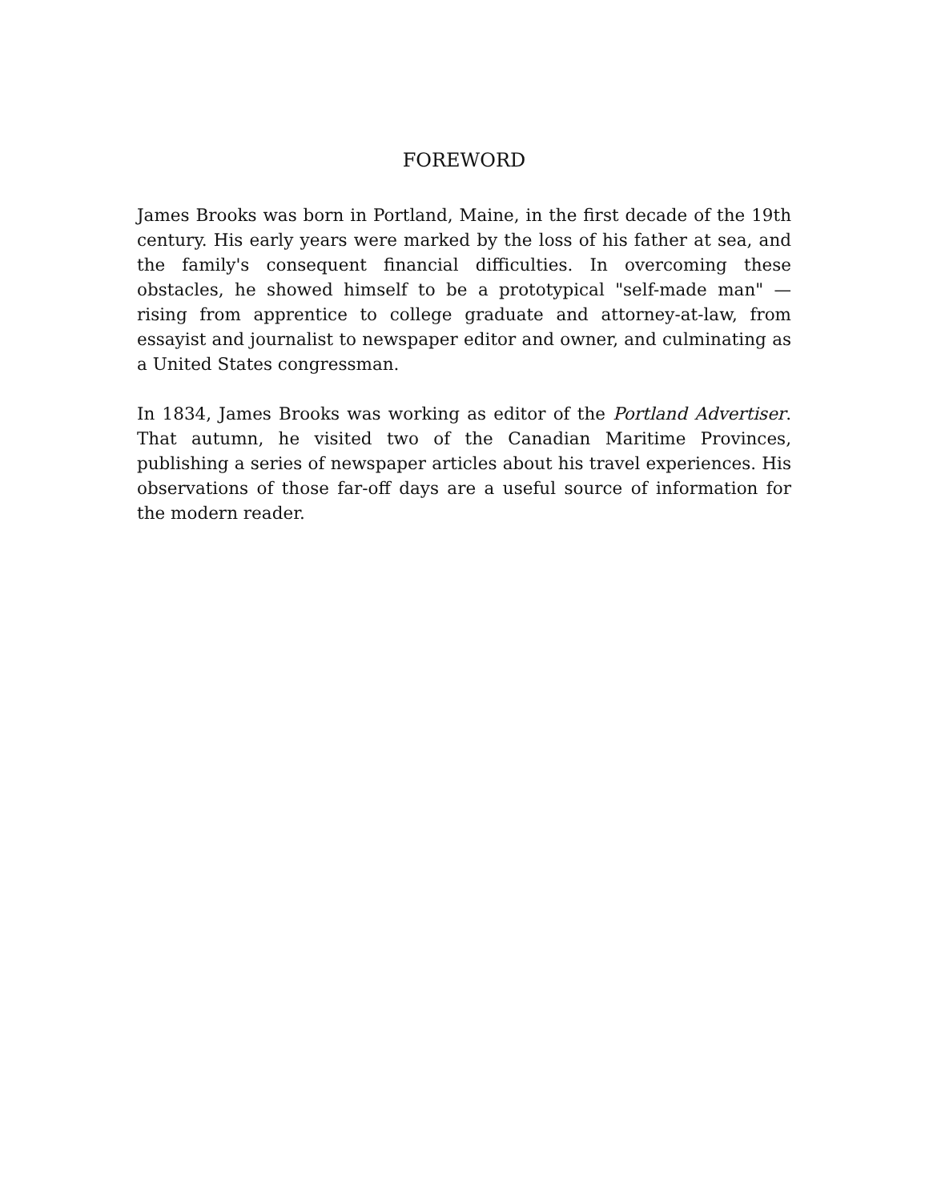FOREWORD
James Brooks was born in Portland, Maine, in the first decade of the 19th century. His early years were marked by the loss of his father at sea, and the family's consequent financial difficulties. In overcoming these obstacles, he showed himself to be a prototypical "self-made man" — rising from apprentice to college graduate and attorney-at-law, from essayist and journalist to newspaper editor and owner, and culminating as a United States congressman.
In 1834, James Brooks was working as editor of the Portland Advertiser. That autumn, he visited two of the Canadian Maritime Provinces, publishing a series of newspaper articles about his travel experiences. His observations of those far-off days are a useful source of information for the modern reader.